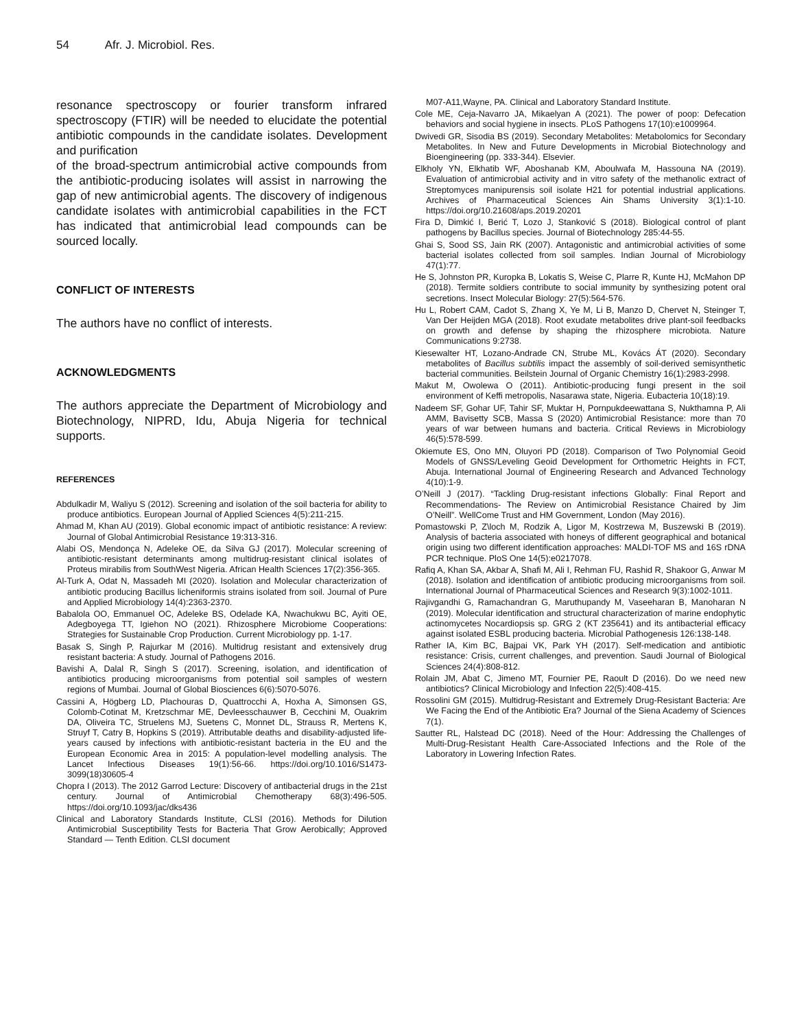54 Afr. J. Microbiol. Res.
resonance spectroscopy or fourier transform infrared spectroscopy (FTIR) will be needed to elucidate the potential antibiotic compounds in the candidate isolates. Development and purification
of the broad-spectrum antimicrobial active compounds from the antibiotic-producing isolates will assist in narrowing the gap of new antimicrobial agents. The discovery of indigenous candidate isolates with antimicrobial capabilities in the FCT has indicated that antimicrobial lead compounds can be sourced locally.
CONFLICT OF INTERESTS
The authors have no conflict of interests.
ACKNOWLEDGMENTS
The authors appreciate the Department of Microbiology and Biotechnology, NIPRD, Idu, Abuja Nigeria for technical supports.
REFERENCES
Abdulkadir M, Waliyu S (2012). Screening and isolation of the soil bacteria for ability to produce antibiotics. European Journal of Applied Sciences 4(5):211-215.
Ahmad M, Khan AU (2019). Global economic impact of antibiotic resistance: A review: Journal of Global Antimicrobial Resistance 19:313-316.
Alabi OS, Mendonça N, Adeleke OE, da Silva GJ (2017). Molecular screening of antibiotic-resistant determinants among multidrug-resistant clinical isolates of Proteus mirabilis from SouthWest Nigeria. African Health Sciences 17(2):356-365.
Al-Turk A, Odat N, Massadeh MI (2020). Isolation and Molecular characterization of antibiotic producing Bacillus licheniformis strains isolated from soil. Journal of Pure and Applied Microbiology 14(4):2363-2370.
Babalola OO, Emmanuel OC, Adeleke BS, Odelade KA, Nwachukwu BC, Ayiti OE, Adegboyega TT, Igiehon NO (2021). Rhizosphere Microbiome Cooperations: Strategies for Sustainable Crop Production. Current Microbiology pp. 1-17.
Basak S, Singh P, Rajurkar M (2016). Multidrug resistant and extensively drug resistant bacteria: A study. Journal of Pathogens 2016.
Bavishi A, Dalal R, Singh S (2017). Screening, isolation, and identification of antibiotics producing microorganisms from potential soil samples of western regions of Mumbai. Journal of Global Biosciences 6(6):5070-5076.
Cassini A, Högberg LD, Plachouras D, Quattrocchi A, Hoxha A, Simonsen GS, Colomb-Cotinat M, Kretzschmar ME, Devleesschauwer B, Cecchini M, Ouakrim DA, Oliveira TC, Struelens MJ, Suetens C, Monnet DL, Strauss R, Mertens K, Struyf T, Catry B, Hopkins S (2019). Attributable deaths and disability-adjusted life-years caused by infections with antibiotic-resistant bacteria in the EU and the European Economic Area in 2015: A population-level modelling analysis. The Lancet Infectious Diseases 19(1):56-66. https://doi.org/10.1016/S1473-3099(18)30605-4
Chopra I (2013). The 2012 Garrod Lecture: Discovery of antibacterial drugs in the 21st century. Journal of Antimicrobial Chemotherapy 68(3):496-505. https://doi.org/10.1093/jac/dks436
Clinical and Laboratory Standards Institute, CLSI (2016). Methods for Dilution Antimicrobial Susceptibility Tests for Bacteria That Grow Aerobically; Approved Standard — Tenth Edition. CLSI document
M07-A11,Wayne, PA. Clinical and Laboratory Standard Institute.
Cole ME, Ceja-Navarro JA, Mikaelyan A (2021). The power of poop: Defecation behaviors and social hygiene in insects. PLoS Pathogens 17(10):e1009964.
Dwivedi GR, Sisodia BS (2019). Secondary Metabolites: Metabolomics for Secondary Metabolites. In New and Future Developments in Microbial Biotechnology and Bioengineering (pp. 333-344). Elsevier.
Elkholy YN, Elkhatib WF, Aboshanab KM, Aboulwafa M, Hassouna NA (2019). Evaluation of antimicrobial activity and in vitro safety of the methanolic extract of Streptomyces manipurensis soil isolate H21 for potential industrial applications. Archives of Pharmaceutical Sciences Ain Shams University 3(1):1-10. https://doi.org/10.21608/aps.2019.20201
Fira D, Dimkić I, Berić T, Lozo J, Stanković S (2018). Biological control of plant pathogens by Bacillus species. Journal of Biotechnology 285:44-55.
Ghai S, Sood SS, Jain RK (2007). Antagonistic and antimicrobial activities of some bacterial isolates collected from soil samples. Indian Journal of Microbiology 47(1):77.
He S, Johnston PR, Kuropka B, Lokatis S, Weise C, Plarre R, Kunte HJ, McMahon DP (2018). Termite soldiers contribute to social immunity by synthesizing potent oral secretions. Insect Molecular Biology: 27(5):564-576.
Hu L, Robert CAM, Cadot S, Zhang X, Ye M, Li B, Manzo D, Chervet N, Steinger T, Van Der Heijden MGA (2018). Root exudate metabolites drive plant-soil feedbacks on growth and defense by shaping the rhizosphere microbiota. Nature Communications 9:2738.
Kiesewalter HT, Lozano-Andrade CN, Strube ML, Kovács ÁT (2020). Secondary metabolites of Bacillus subtilis impact the assembly of soil-derived semisynthetic bacterial communities. Beilstein Journal of Organic Chemistry 16(1):2983-2998.
Makut M, Owolewa O (2011). Antibiotic-producing fungi present in the soil environment of Keffi metropolis, Nasarawa state, Nigeria. Eubacteria 10(18):19.
Nadeem SF, Gohar UF, Tahir SF, Muktar H, Pornpukdeewattana S, Nukthamna P, Ali AMM, Bavisetty SCB, Massa S (2020) Antimicrobial Resistance: more than 70 years of war between humans and bacteria. Critical Reviews in Microbiology 46(5):578-599.
Okiemute ES, Ono MN, Oluyori PD (2018). Comparison of Two Polynomial Geoid Models of GNSS/Leveling Geoid Development for Orthometric Heights in FCT, Abuja. International Journal of Engineering Research and Advanced Technology 4(10):1-9.
O’Neill J (2017). “Tackling Drug-resistant infections Globally: Final Report and Recommendations- The Review on Antimicrobial Resistance Chaired by Jim O’Neill”. WellCome Trust and HM Government, London (May 2016).
Pomastowski P, Z\loch M, Rodzik A, Ligor M, Kostrzewa M, Buszewski B (2019). Analysis of bacteria associated with honeys of different geographical and botanical origin using two different identification approaches: MALDI-TOF MS and 16S rDNA PCR technique. PloS One 14(5):e0217078.
Rafiq A, Khan SA, Akbar A, Shafi M, Ali I, Rehman FU, Rashid R, Shakoor G, Anwar M (2018). Isolation and identification of antibiotic producing microorganisms from soil. International Journal of Pharmaceutical Sciences and Research 9(3):1002-1011.
Rajivgandhi G, Ramachandran G, Maruthupandy M, Vaseeharan B, Manoharan N (2019). Molecular identification and structural characterization of marine endophytic actinomycetes Nocardiopsis sp. GRG 2 (KT 235641) and its antibacterial efficacy against isolated ESBL producing bacteria. Microbial Pathogenesis 126:138-148.
Rather IA, Kim BC, Bajpai VK, Park YH (2017). Self-medication and antibiotic resistance: Crisis, current challenges, and prevention. Saudi Journal of Biological Sciences 24(4):808-812.
Rolain JM, Abat C, Jimeno MT, Fournier PE, Raoult D (2016). Do we need new antibiotics? Clinical Microbiology and Infection 22(5):408-415.
Rossolini GM (2015). Multidrug-Resistant and Extremely Drug-Resistant Bacteria: Are We Facing the End of the Antibiotic Era? Journal of the Siena Academy of Sciences 7(1).
Sautter RL, Halstead DC (2018). Need of the Hour: Addressing the Challenges of Multi-Drug-Resistant Health Care-Associated Infections and the Role of the Laboratory in Lowering Infection Rates.